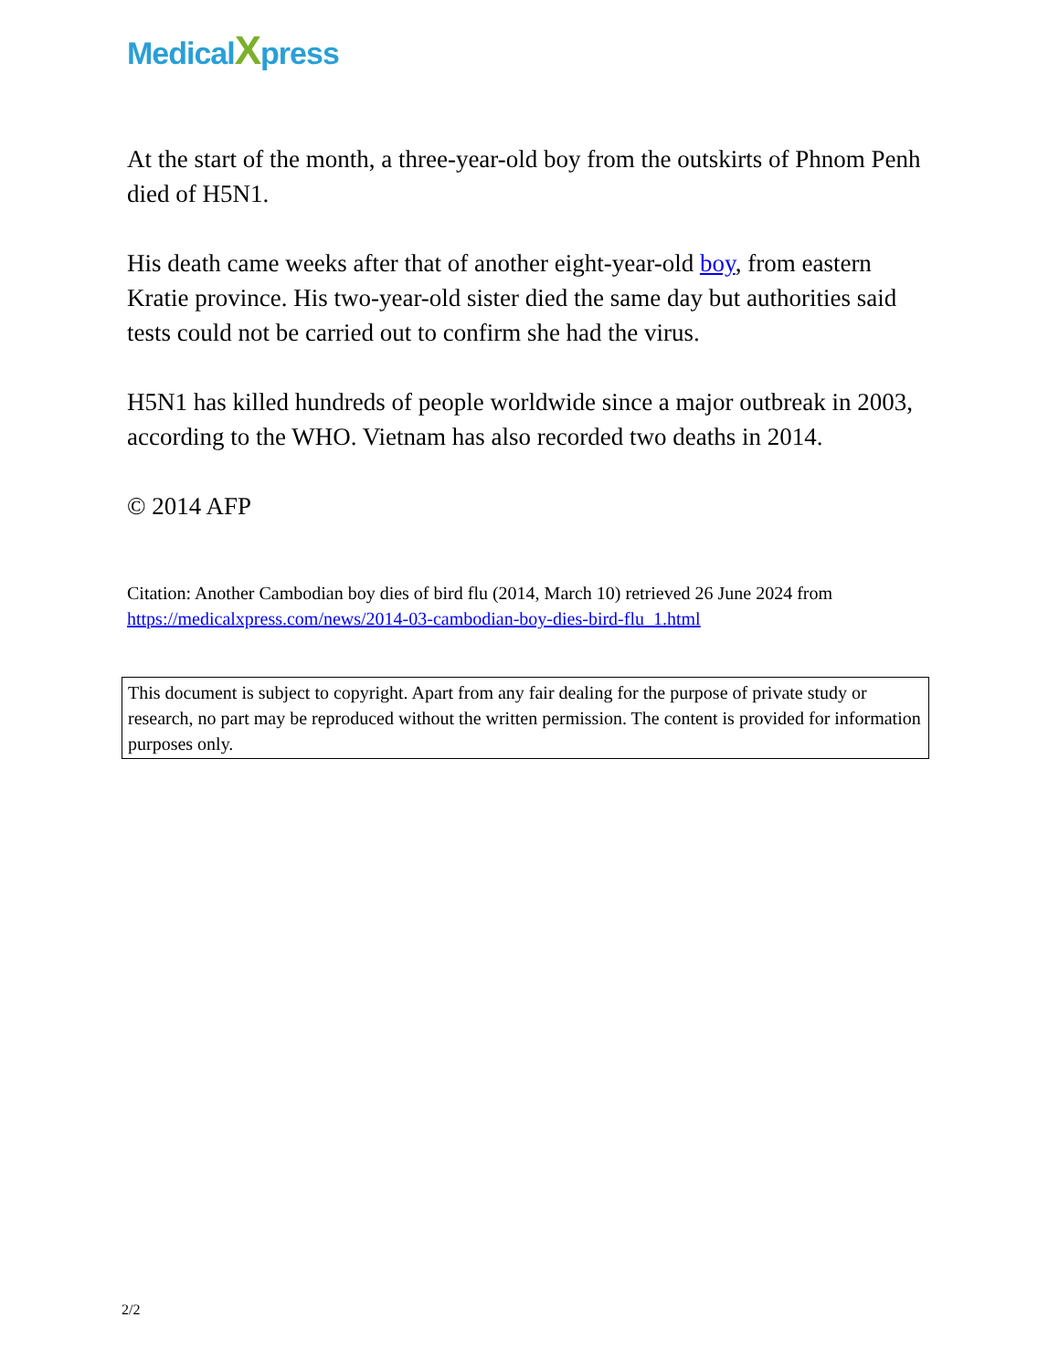MedicalXpress
At the start of the month, a three-year-old boy from the outskirts of Phnom Penh died of H5N1.
His death came weeks after that of another eight-year-old boy, from eastern Kratie province. His two-year-old sister died the same day but authorities said tests could not be carried out to confirm she had the virus.
H5N1 has killed hundreds of people worldwide since a major outbreak in 2003, according to the WHO. Vietnam has also recorded two deaths in 2014.
© 2014 AFP
Citation: Another Cambodian boy dies of bird flu (2014, March 10) retrieved 26 June 2024 from https://medicalxpress.com/news/2014-03-cambodian-boy-dies-bird-flu_1.html
This document is subject to copyright. Apart from any fair dealing for the purpose of private study or research, no part may be reproduced without the written permission. The content is provided for information purposes only.
2/2